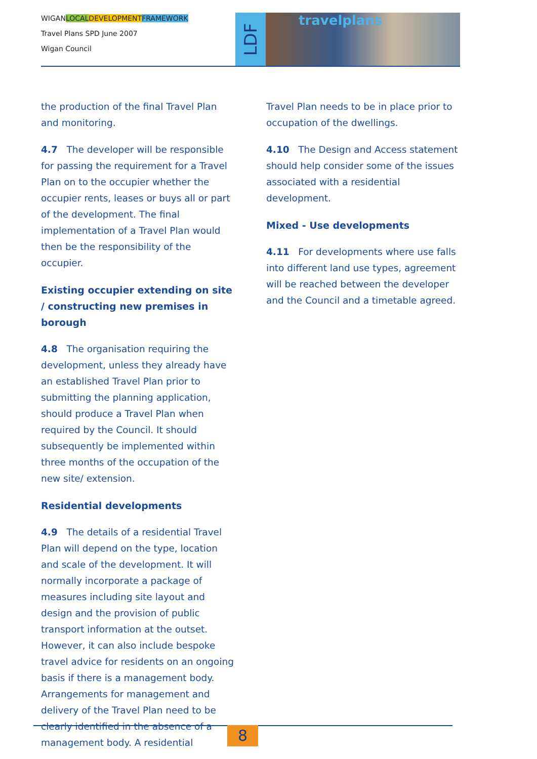WIGANLOCAL DEVELOPMENT FRAMEWORK
Travel Plans SPD June 2007
Wigan Council
LDF
travelplans
the production of the final Travel Plan and monitoring.
4.7 The developer will be responsible for passing the requirement for a Travel Plan on to the occupier whether the occupier rents, leases or buys all or part of the development. The final implementation of a Travel Plan would then be the responsibility of the occupier.
Existing occupier extending on site / constructing new premises in borough
4.8 The organisation requiring the development, unless they already have an established Travel Plan prior to submitting the planning application, should produce a Travel Plan when required by the Council. It should subsequently be implemented within three months of the occupation of the new site/ extension.
Residential developments
4.9 The details of a residential Travel Plan will depend on the type, location and scale of the development. It will normally incorporate a package of measures including site layout and design and the provision of public transport information at the outset. However, it can also include bespoke travel advice for residents on an ongoing basis if there is a management body. Arrangements for management and delivery of the Travel Plan need to be clearly identified in the absence of a management body. A residential
Travel Plan needs to be in place prior to occupation of the dwellings.
4.10 The Design and Access statement should help consider some of the issues associated with a residential development.
Mixed - Use developments
4.11 For developments where use falls into different land use types, agreement will be reached between the developer and the Council and a timetable agreed.
8